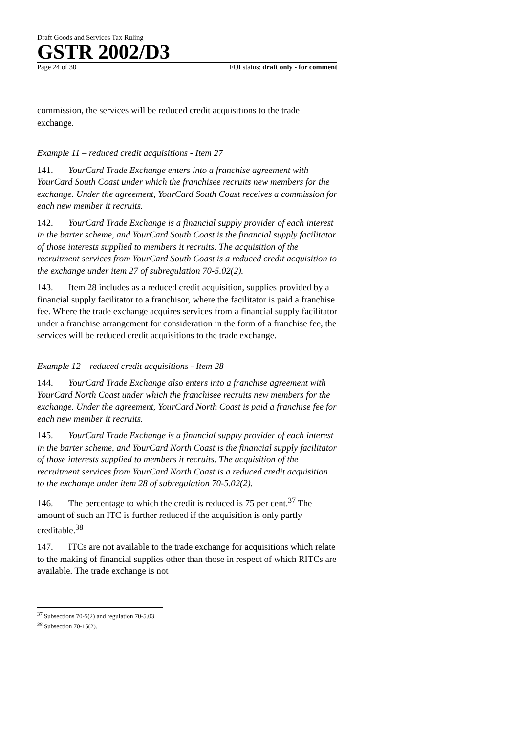Draft Goods and Services Tax Ruling
GSTR 2002/D3
Page 24 of 30 FOI status: draft only - for comment
commission, the services will be reduced credit acquisitions to the trade exchange.
Example 11 – reduced credit acquisitions - Item 27
141. YourCard Trade Exchange enters into a franchise agreement with YourCard South Coast under which the franchisee recruits new members for the exchange. Under the agreement, YourCard South Coast receives a commission for each new member it recruits.
142. YourCard Trade Exchange is a financial supply provider of each interest in the barter scheme, and YourCard South Coast is the financial supply facilitator of those interests supplied to members it recruits. The acquisition of the recruitment services from YourCard South Coast is a reduced credit acquisition to the exchange under item 27 of subregulation 70-5.02(2).
143. Item 28 includes as a reduced credit acquisition, supplies provided by a financial supply facilitator to a franchisor, where the facilitator is paid a franchise fee. Where the trade exchange acquires services from a financial supply facilitator under a franchise arrangement for consideration in the form of a franchise fee, the services will be reduced credit acquisitions to the trade exchange.
Example 12 – reduced credit acquisitions - Item 28
144. YourCard Trade Exchange also enters into a franchise agreement with YourCard North Coast under which the franchisee recruits new members for the exchange. Under the agreement, YourCard North Coast is paid a franchise fee for each new member it recruits.
145. YourCard Trade Exchange is a financial supply provider of each interest in the barter scheme, and YourCard North Coast is the financial supply facilitator of those interests supplied to members it recruits. The acquisition of the recruitment services from YourCard North Coast is a reduced credit acquisition to the exchange under item 28 of subregulation 70-5.02(2).
146. The percentage to which the credit is reduced is 75 per cent.<sup>37</sup> The amount of such an ITC is further reduced if the acquisition is only partly creditable.<sup>38</sup>
147. ITCs are not available to the trade exchange for acquisitions which relate to the making of financial supplies other than those in respect of which RITCs are available. The trade exchange is not
<sup>37</sup> Subsections 70-5(2) and regulation 70-5.03.
<sup>38</sup> Subsection 70-15(2).